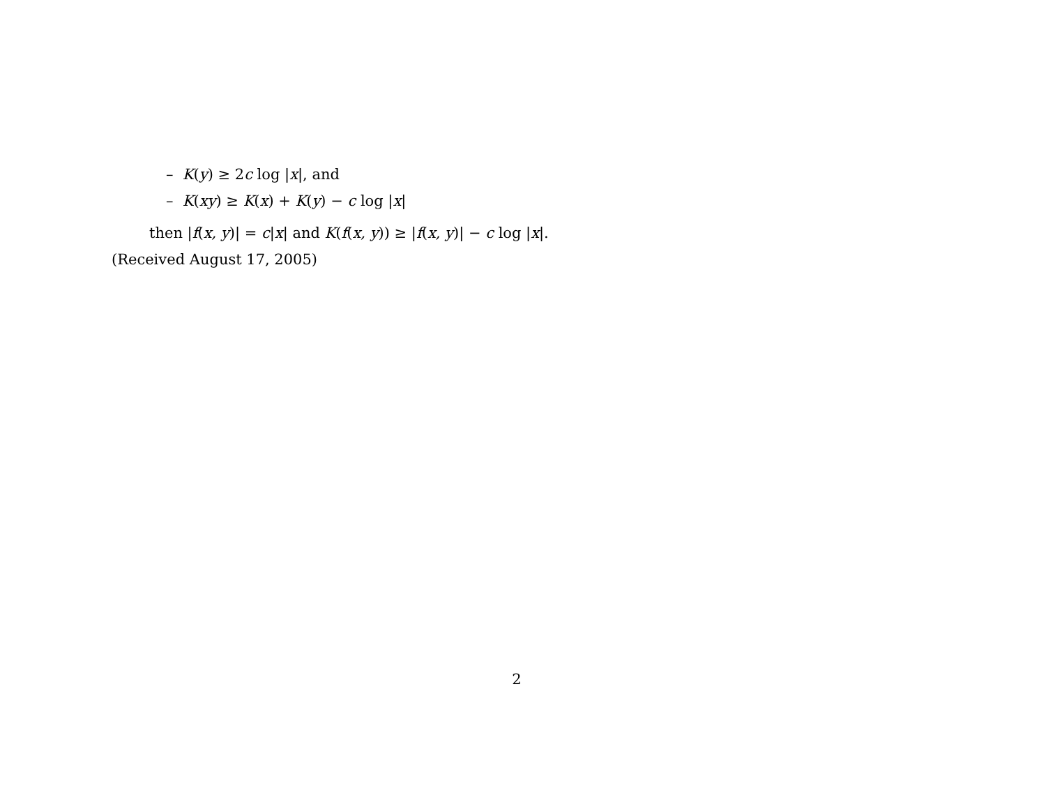– K(y) ≥ 2c log |x|, and
– K(xy) ≥ K(x) + K(y) − c log |x|
then |f(x, y)| = c|x| and K(f(x, y)) ≥ |f(x, y)| − c log |x|.
(Received August 17, 2005)
2